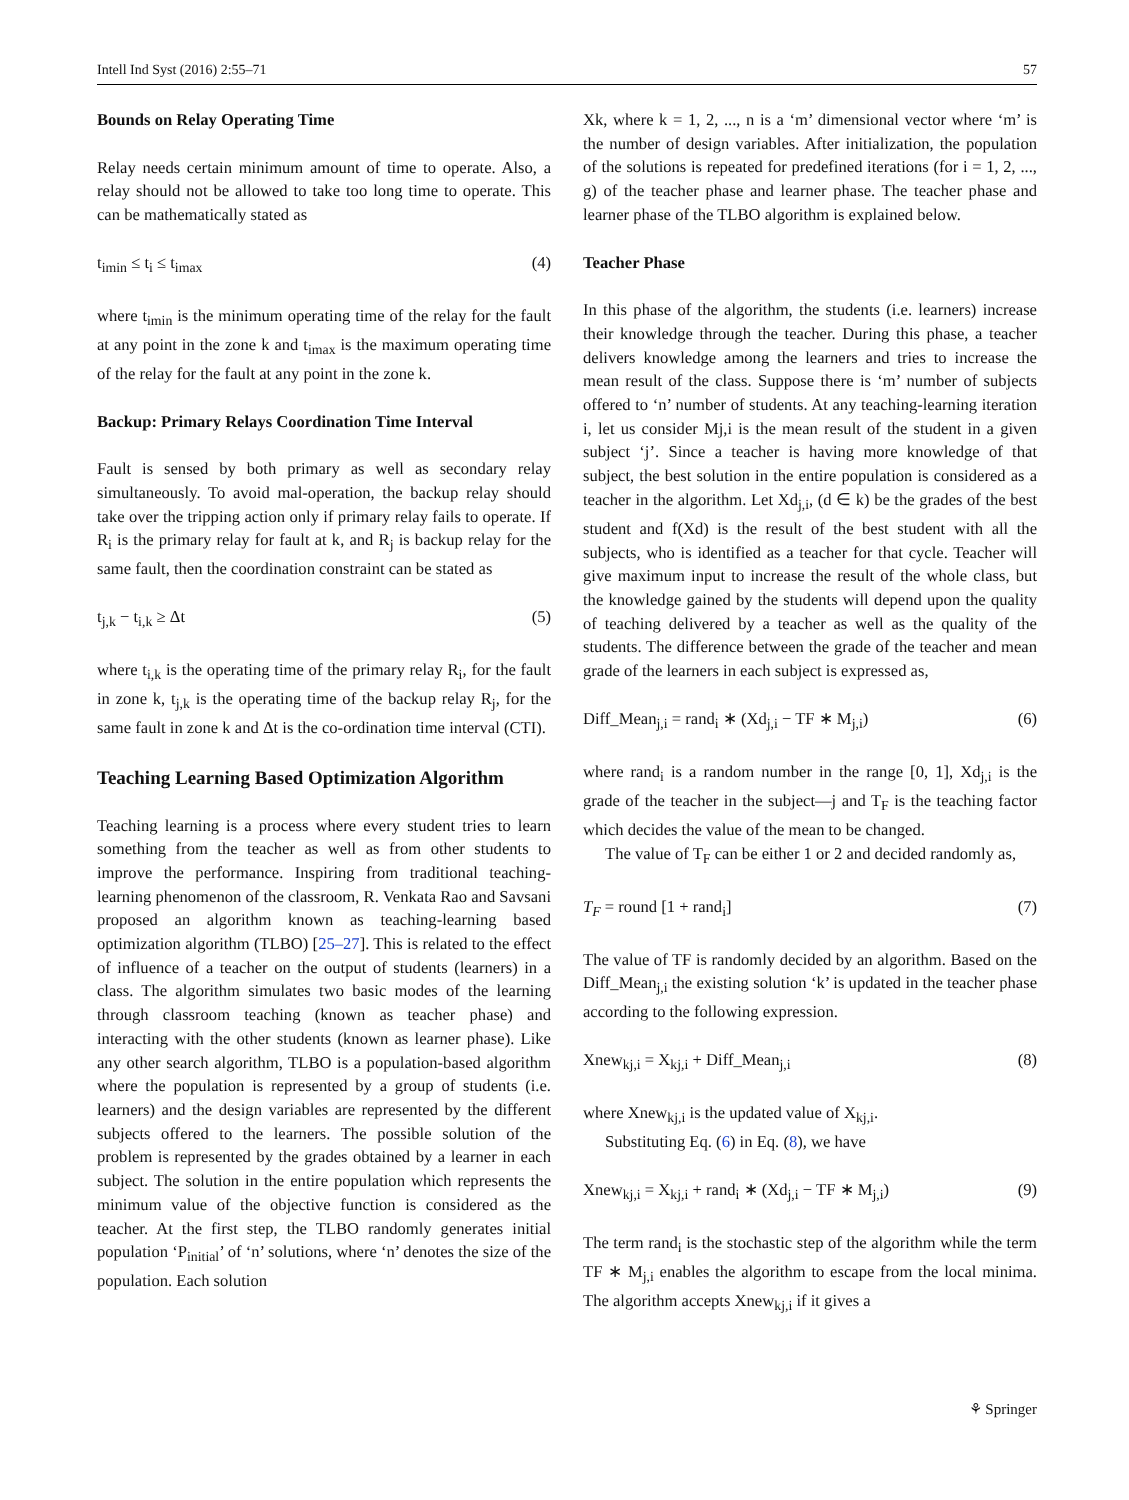Intell Ind Syst (2016) 2:55–71 57
Bounds on Relay Operating Time
Relay needs certain minimum amount of time to operate. Also, a relay should not be allowed to take too long time to operate. This can be mathematically stated as
t<sub>imin</sub> ≤ t<sub>i</sub> ≤ t<sub>imax</sub> (4)
where t<sub>imin</sub> is the minimum operating time of the relay for the fault at any point in the zone k and t<sub>imax</sub> is the maximum operating time of the relay for the fault at any point in the zone k.
Backup: Primary Relays Coordination Time Interval
Fault is sensed by both primary as well as secondary relay simultaneously. To avoid mal-operation, the backup relay should take over the tripping action only if primary relay fails to operate. If R<sub>i</sub> is the primary relay for fault at k, and R<sub>j</sub> is backup relay for the same fault, then the coordination constraint can be stated as
t<sub>j,k</sub> − t<sub>i,k</sub> ≥ Δt (5)
where t<sub>i,k</sub> is the operating time of the primary relay R<sub>i</sub>, for the fault in zone k, t<sub>j,k</sub> is the operating time of the backup relay R<sub>j</sub>, for the same fault in zone k and Δt is the co-ordination time interval (CTI).
Teaching Learning Based Optimization Algorithm
Teaching learning is a process where every student tries to learn something from the teacher as well as from other students to improve the performance. Inspiring from traditional teaching-learning phenomenon of the classroom, R. Venkata Rao and Savsani proposed an algorithm known as teaching-learning based optimization algorithm (TLBO) [25–27]. This is related to the effect of influence of a teacher on the output of students (learners) in a class. The algorithm simulates two basic modes of the learning through classroom teaching (known as teacher phase) and interacting with the other students (known as learner phase). Like any other search algorithm, TLBO is a population-based algorithm where the population is represented by a group of students (i.e. learners) and the design variables are represented by the different subjects offered to the learners. The possible solution of the problem is represented by the grades obtained by a learner in each subject. The solution in the entire population which represents the minimum value of the objective function is considered as the teacher. At the first step, the TLBO randomly generates initial population ‘P<sub>initial</sub>’ of ‘n’ solutions, where ‘n’ denotes the size of the population. Each solution
Xk, where k = 1, 2, ..., n is a ‘m’ dimensional vector where ‘m’ is the number of design variables. After initialization, the population of the solutions is repeated for predefined iterations (for i = 1, 2, ..., g) of the teacher phase and learner phase. The teacher phase and learner phase of the TLBO algorithm is explained below.
Teacher Phase
In this phase of the algorithm, the students (i.e. learners) increase their knowledge through the teacher. During this phase, a teacher delivers knowledge among the learners and tries to increase the mean result of the class. Suppose there is ‘m’ number of subjects offered to ‘n’ number of students. At any teaching-learning iteration i, let us consider Mj,i is the mean result of the student in a given subject ‘j’. Since a teacher is having more knowledge of that subject, the best solution in the entire population is considered as a teacher in the algorithm. Let Xd<sub>j,i</sub>, (d ∈ k) be the grades of the best student and f(Xd) is the result of the best student with all the subjects, who is identified as a teacher for that cycle. Teacher will give maximum input to increase the result of the whole class, but the knowledge gained by the students will depend upon the quality of teaching delivered by a teacher as well as the quality of the students. The difference between the grade of the teacher and mean grade of the learners in each subject is expressed as,
Diff_Mean<sub>j,i</sub> = rand<sub>i</sub> ∗ (Xd<sub>j,i</sub> − TF ∗ M<sub>j,i</sub>) (6)
where rand<sub>i</sub> is a random number in the range [0, 1], Xd<sub>j,i</sub> is the grade of the teacher in the subject—j and T<sub>F</sub> is the teaching factor which decides the value of the mean to be changed.
The value of T<sub>F</sub> can be either 1 or 2 and decided randomly as,
T<sub>F</sub> = round [1 + rand<sub>i</sub>] (7)
The value of TF is randomly decided by an algorithm. Based on the Diff_Mean<sub>j,i</sub> the existing solution ‘k’ is updated in the teacher phase according to the following expression.
Xnew<sub>kj,i</sub> = X<sub>kj,i</sub> + Diff_Mean<sub>j,i</sub> (8)
where Xnew<sub>kj,i</sub> is the updated value of X<sub>kj,i</sub>.
Substituting Eq. (6) in Eq. (8), we have
Xnew<sub>kj,i</sub> = X<sub>kj,i</sub> + rand<sub>i</sub> ∗ (Xd<sub>j,i</sub> − TF ∗ M<sub>j,i</sub>) (9)
The term rand<sub>i</sub> is the stochastic step of the algorithm while the term TF ∗ M<sub>j,i</sub> enables the algorithm to escape from the local minima. The algorithm accepts Xnew<sub>kj,i</sub> if it gives a
⚘ Springer